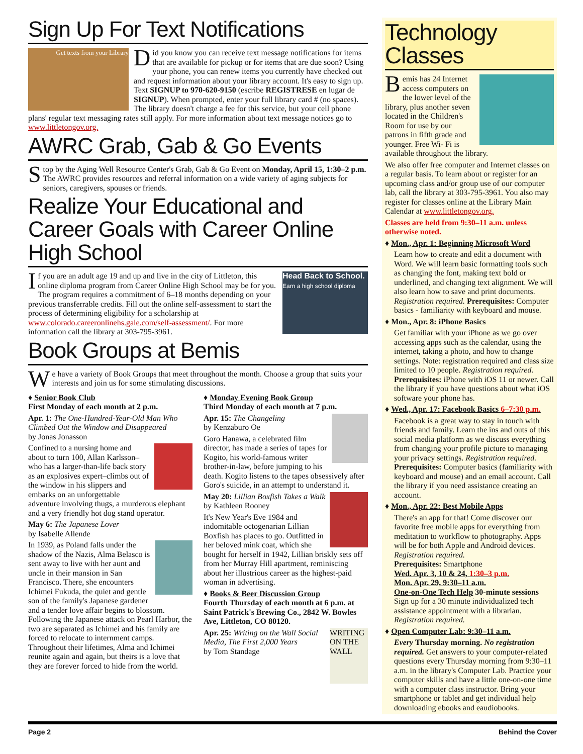Sign Up For Text Notifications
Get texts from your Library
Did you know you can receive text message notifications for items that are available for pickup or for items that are due soon? Using your phone, you can renew items you currently have checked out and request information about your library account. It's easy to sign up. Text SIGNUP to 970-620-9150 (escribe REGISTRESE en lugar de SIGNUP). When prompted, enter your full library card # (no spaces). The library doesn't charge a fee for this service, but your cell phone plans' regular text messaging rates still apply. For more information about text message notices go to www.littletongov.org.
AWRC Grab, Gab & Go Events
Stop by the Aging Well Resource Center's Grab, Gab & Go Event on Monday, April 15, 1:30–2 p.m. The AWRC provides resources and referral information on a wide variety of aging subjects for seniors, caregivers, spouses or friends.
Realize Your Educational and Career Goals with Career Online High School
Head Back to School.
Earn a high school diploma
If you are an adult age 19 and up and live in the city of Littleton, this online diploma program from Career Online High School may be for you. The program requires a commitment of 6–18 months depending on your previous transferrable credits. Fill out the online self-assessment to start the process of determining eligibility for a scholarship at www.colorado.careeronlinehs.gale.com/self-assessment/. For more information call the library at 303-795-3961.
Book Groups at Bemis
We have a variety of Book Groups that meet throughout the month. Choose a group that suits your interests and join us for some stimulating discussions.
♦ Senior Book Club
First Monday of each month at 2 p.m.
Apr. 1: The One-Hundred-Year-Old Man Who Climbed Out the Window and Disappeared
by Jonas Jonasson
Confined to a nursing home and about to turn 100, Allan Karlsson–who has a larger-than-life back story as an explosives expert–climbs out of the window in his slippers and embarks on an unforgettable adventure involving thugs, a murderous elephant and a very friendly hot dog stand operator.
May 6: The Japanese Lover
by Isabelle Allende
In 1939, as Poland falls under the shadow of the Nazis, Alma Belasco is sent away to live with her aunt and uncle in their mansion in San Francisco. There, she encounters Ichimei Fukuda, the quiet and gentle son of the family's Japanese gardener and a tender love affair begins to blossom. Following the Japanese attack on Pearl Harbor, the two are separated as Ichimei and his family are forced to relocate to internment camps. Throughout their lifetimes, Alma and Ichimei reunite again and again, but theirs is a love that they are forever forced to hide from the world.
♦ Monday Evening Book Group
Third Monday of each month at 7 p.m.
Apr. 15: The Changeling
by Kenzaburo Oe
Goro Hanawa, a celebrated film director, has made a series of tapes for Kogito, his world-famous writer brother-in-law, before jumping to his death. Kogito listens to the tapes obsessively after Goro's suicide, in an attempt to understand it.
May 20: Lillian Boxfish Takes a Walk
by Kathleen Rooney
It's New Year's Eve 1984 and indomitable octogenarian Lillian Boxfish has places to go. Outfitted in her beloved mink coat, which she bought for herself in 1942, Lillian briskly sets off from her Murray Hill apartment, reminiscing about her illustrious career as the highest-paid woman in advertising.
♦ Books & Beer Discussion Group
Fourth Thursday of each month at 6 p.m. at Saint Patrick's Brewing Co., 2842 W. Bowles Ave, Littleton, CO 80120.
WRITING ON THE WALL
Apr. 25: Writing on the Wall Social Media, The First 2,000 Years
by Tom Standage
Technology Classes
Bemis has 24 Internet access computers on the lower level of the library, plus another seven located in the Children's Room for use by our patrons in fifth grade and younger. Free Wi- Fi is available throughout the library.
We also offer free computer and Internet classes on a regular basis. To learn about or register for an upcoming class and/or group use of our computer lab, call the library at 303-795-3961. You also may register for classes online at the Library Main Calendar at www.littletongov.org.
Classes are held from 9:30–11 a.m. unless otherwise noted.
♦ Mon., Apr. 1: Beginning Microsoft Word
Learn how to create and edit a document with Word. We will learn basic formatting tools such as changing the font, making text bold or underlined, and changing text alignment. We will also learn how to save and print documents. Registration required. Prerequisites: Computer basics - familiarity with keyboard and mouse.
♦ Mon., Apr. 8: iPhone Basics
Get familiar with your iPhone as we go over accessing apps such as the calendar, using the internet, taking a photo, and how to change settings. Note: registration required and class size limited to 10 people. Registration required.
Prerequisites: iPhone with iOS 11 or newer. Call the library if you have questions about what iOS software your phone has.
♦ Wed., Apr. 17: Facebook Basics 6–7:30 p.m.
Facebook is a great way to stay in touch with friends and family. Learn the ins and outs of this social media platform as we discuss everything from changing your profile picture to managing your privacy settings. Registration required.
Prerequisites: Computer basics (familiarity with keyboard and mouse) and an email account. Call the library if you need assistance creating an account.
♦ Mon., Apr. 22: Best Mobile Apps
There's an app for that! Come discover our favorite free mobile apps for everything from meditation to workflow to photography. Apps will be for both Apple and Android devices. Registration required.
Prerequisites: Smartphone
Wed. Apr. 3, 10 & 24, 1:30–3 p.m.
Mon. Apr. 29, 9:30–11 a.m.
One-on-One Tech Help 30-minute sessions
Sign up for a 30 minute individualized tech assistance appointment with a librarian. Registration required.
♦ Open Computer Lab: 9:30–11 a.m.
Every Thursday morning. No registration required. Get answers to your computer-related questions every Thursday morning from 9:30–11 a.m. in the library's Computer Lab. Practice your computer skills and have a little one-on-one time with a computer class instructor. Bring your smartphone or tablet and get individual help downloading ebooks and eaudiobooks.
Page 2 Behind the Cover